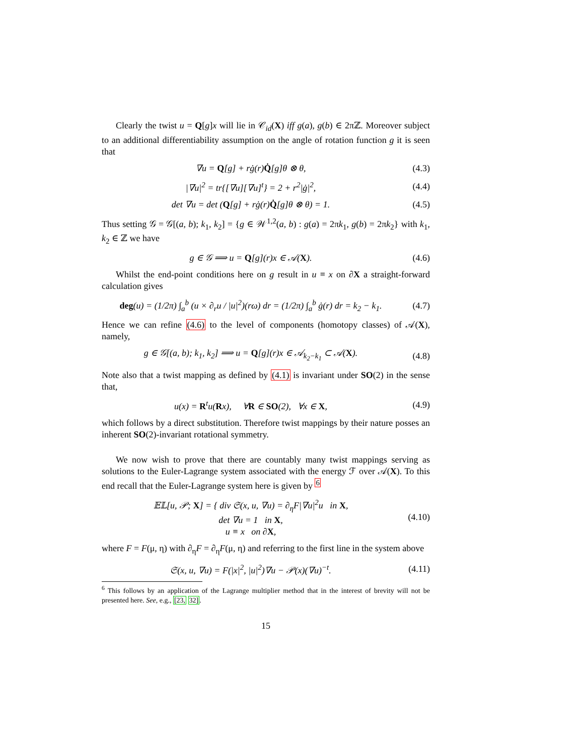Clearly the twist u = Q[g]x will lie in 𝒞<sub>id</sub>(X) iff g(a), g(b) ∈ 2πℤ. Moreover subject to an additional differentiability assumption on the angle of rotation function g it is seen that
∇u = Q[g] + rġ(r)Q̇[g]θ ⊗ θ, (4.3)
|∇u|<sup>2</sup> = tr{[∇u][∇u]<sup>t</sup>} = 2 + r<sup>2</sup>|ġ|<sup>2</sup>, (4.4)
det ∇u = det (Q[g] + rġ(r)Q̇[g]θ ⊗ θ) = 1. (4.5)
Thus setting 𝒢 = 𝒢[(a, b); k<sub>1</sub>, k<sub>2</sub>] = {g ∈ 𝒲<sup>1,2</sup>(a, b) : g(a) = 2πk<sub>1</sub>, g(b) = 2πk<sub>2</sub>} with k<sub>1</sub>, k<sub>2</sub> ∈ ℤ we have
g ∈ 𝒢 ⟹ u = Q[g](r)x ∈ 𝒜(X). (4.6)
Whilst the end-point conditions here on g result in u ≡ x on ∂X a straight-forward calculation gives
deg(u) = (1/2π) ∫<sub>a</sub><sup>b</sup> (u × ∂<sub>r</sub>u / |u|<sup>2</sup>)(rω) dr = (1/2π) ∫<sub>a</sub><sup>b</sup> ġ(r) dr = k<sub>2</sub> − k<sub>1</sub>. (4.7)
Hence we can refine (4.6) to the level of components (homotopy classes) of 𝒜(X), namely,
g ∈ 𝒢[(a, b); k<sub>1</sub>, k<sub>2</sub>] ⟹ u = Q[g](r)x ∈ 𝒜<sub>k<sub>2</sub>−k<sub>1</sub></sub> ⊂ 𝒜(X). (4.8)
Note also that a twist mapping as defined by (4.1) is invariant under SO(2) in the sense that,
u(x) = R<sup>t</sup>u(Rx), ∀R ∈ SO(2), ∀x ∈ X, (4.9)
which follows by a direct substitution. Therefore twist mappings by their nature posses an inherent SO(2)-invariant rotational symmetry.
We now wish to prove that there are countably many twist mappings serving as solutions to the Euler-Lagrange system associated with the energy ℱ over 𝒜(X). To this end recall that the Euler-Lagrange system here is given by <sup>6</sup>
𝔼𝕃[u, 𝒫; X] = { div 𝔖(x, u, ∇u) = ∂<sub>η</sub>F|∇u|<sup>2</sup>u in X,
det ∇u = 1 in X,
u ≡ x on ∂X, (4.10)
where F = F(μ, η) with ∂<sub>η</sub>F = ∂<sub>η</sub>F(μ, η) and referring to the first line in the system above
𝔖(x, u, ∇u) = F(|x|<sup>2</sup>, |u|<sup>2</sup>)∇u − 𝒫(x)(∇u)<sup>−t</sup>. (4.11)
<sup>6</sup> This follows by an application of the Lagrange multiplier method that in the interest of brevity will not be presented here. See, e.g., [23, 32].
15